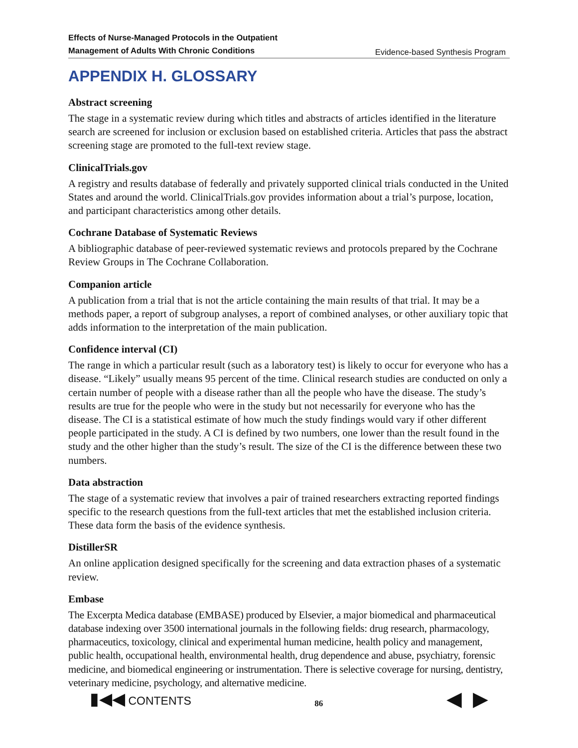Effects of Nurse-Managed Protocols in the Outpatient
Management of Adults With Chronic Conditions Evidence-based Synthesis Program
APPENDIX H. GLOSSARY
Abstract screening
The stage in a systematic review during which titles and abstracts of articles identified in the literature search are screened for inclusion or exclusion based on established criteria. Articles that pass the abstract screening stage are promoted to the full-text review stage.
ClinicalTrials.gov
A registry and results database of federally and privately supported clinical trials conducted in the United States and around the world. ClinicalTrials.gov provides information about a trial’s purpose, location, and participant characteristics among other details.
Cochrane Database of Systematic Reviews
A bibliographic database of peer-reviewed systematic reviews and protocols prepared by the Cochrane Review Groups in The Cochrane Collaboration.
Companion article
A publication from a trial that is not the article containing the main results of that trial. It may be a methods paper, a report of subgroup analyses, a report of combined analyses, or other auxiliary topic that adds information to the interpretation of the main publication.
Confidence interval (CI)
The range in which a particular result (such as a laboratory test) is likely to occur for everyone who has a disease. “Likely” usually means 95 percent of the time. Clinical research studies are conducted on only a certain number of people with a disease rather than all the people who have the disease. The study’s results are true for the people who were in the study but not necessarily for everyone who has the disease. The CI is a statistical estimate of how much the study findings would vary if other different people participated in the study. A CI is defined by two numbers, one lower than the result found in the study and the other higher than the study’s result. The size of the CI is the difference between these two numbers.
Data abstraction
The stage of a systematic review that involves a pair of trained researchers extracting reported findings specific to the research questions from the full-text articles that met the established inclusion criteria. These data form the basis of the evidence synthesis.
DistillerSR
An online application designed specifically for the screening and data extraction phases of a systematic review.
Embase
The Excerpta Medica database (EMBASE) produced by Elsevier, a major biomedical and pharmaceutical database indexing over 3500 international journals in the following fields: drug research, pharmacology, pharmaceutics, toxicology, clinical and experimental human medicine, health policy and management, public health, occupational health, environmental health, drug dependence and abuse, psychiatry, forensic medicine, and biomedical engineering or instrumentation. There is selective coverage for nursing, dentistry, veterinary medicine, psychology, and alternative medicine.
▮◀◀ CONTENTS 86 ◀ ▶